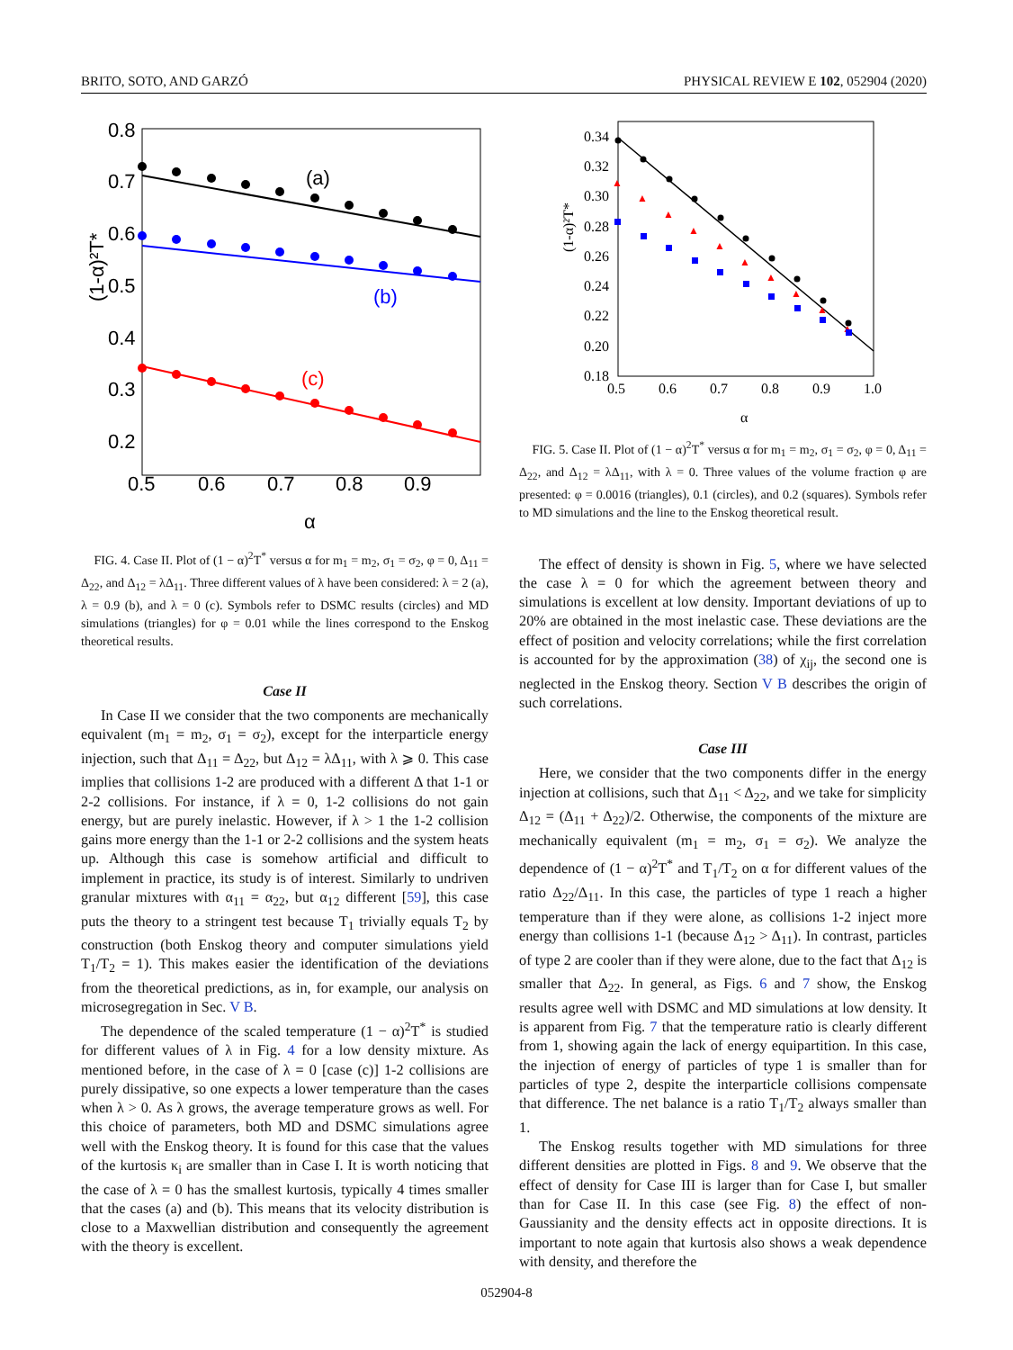BRITO, SOTO, AND GARZÓ PHYSICAL REVIEW E 102, 052904 (2020)
0.8
0.7
0.6
0.5
0.4
0.3
0.2
0.5
0.6
0.7
0.8
0.9
α
(1-α)²T*
(a)
(b)
(c)
FIG. 4. Case II. Plot of (1 − α)<sup>2</sup>T<sup>*</sup> versus α for m<sub>1</sub> = m<sub>2</sub>, σ<sub>1</sub> = σ<sub>2</sub>, φ = 0, Δ<sub>11</sub> = Δ<sub>22</sub>, and Δ<sub>12</sub> = λΔ<sub>11</sub>. Three different values of λ have been considered: λ = 2 (a), λ = 0.9 (b), and λ = 0 (c). Symbols refer to DSMC results (circles) and MD simulations (triangles) for φ = 0.01 while the lines correspond to the Enskog theoretical results.
Case II
In Case II we consider that the two components are mechanically equivalent (m<sub>1</sub> = m<sub>2</sub>, σ<sub>1</sub> = σ<sub>2</sub>), except for the interparticle energy injection, such that Δ<sub>11</sub> = Δ<sub>22</sub>, but Δ<sub>12</sub> = λΔ<sub>11</sub>, with λ ⩾ 0. This case implies that collisions 1-2 are produced with a different Δ that 1-1 or 2-2 collisions. For instance, if λ = 0, 1-2 collisions do not gain energy, but are purely inelastic. However, if λ > 1 the 1-2 collision gains more energy than the 1-1 or 2-2 collisions and the system heats up. Although this case is somehow artificial and difficult to implement in practice, its study is of interest. Similarly to undriven granular mixtures with α<sub>11</sub> = α<sub>22</sub>, but α<sub>12</sub> different [59], this case puts the theory to a stringent test because T<sub>1</sub> trivially equals T<sub>2</sub> by construction (both Enskog theory and computer simulations yield T<sub>1</sub>/T<sub>2</sub> = 1). This makes easier the identification of the deviations from the theoretical predictions, as in, for example, our analysis on microsegregation in Sec. V B.
The dependence of the scaled temperature (1 − α)<sup>2</sup>T<sup>*</sup> is studied for different values of λ in Fig. 4 for a low density mixture. As mentioned before, in the case of λ = 0 [case (c)] 1-2 collisions are purely dissipative, so one expects a lower temperature than the cases when λ > 0. As λ grows, the average temperature grows as well. For this choice of parameters, both MD and DSMC simulations agree well with the Enskog theory. It is found for this case that the values of the kurtosis κ<sub>i</sub> are smaller than in Case I. It is worth noticing that the case of λ = 0 has the smallest kurtosis, typically 4 times smaller that the cases (a) and (b). This means that its velocity distribution is close to a Maxwellian distribution and consequently the agreement with the theory is excellent.
0.34
0.32
0.30
0.28
0.26
0.24
0.22
0.20
0.18
0.5
0.6
0.7
0.8
0.9
1.0
α
(1-α)²T*
▲
▲
▲
▲
▲
▲
▲
▲
▲
▲
FIG. 5. Case II. Plot of (1 − α)<sup>2</sup>T<sup>*</sup> versus α for m<sub>1</sub> = m<sub>2</sub>, σ<sub>1</sub> = σ<sub>2</sub>, φ = 0, Δ<sub>11</sub> = Δ<sub>22</sub>, and Δ<sub>12</sub> = λΔ<sub>11</sub>, with λ = 0. Three values of the volume fraction φ are presented: φ = 0.0016 (triangles), 0.1 (circles), and 0.2 (squares). Symbols refer to MD simulations and the line to the Enskog theoretical result.
The effect of density is shown in Fig. 5, where we have selected the case λ = 0 for which the agreement between theory and simulations is excellent at low density. Important deviations of up to 20% are obtained in the most inelastic case. These deviations are the effect of position and velocity correlations; while the first correlation is accounted for by the approximation (38) of χ<sub>ij</sub>, the second one is neglected in the Enskog theory. Section V B describes the origin of such correlations.
Case III
Here, we consider that the two components differ in the energy injection at collisions, such that Δ<sub>11</sub> < Δ<sub>22</sub>, and we take for simplicity Δ<sub>12</sub> = (Δ<sub>11</sub> + Δ<sub>22</sub>)/2. Otherwise, the components of the mixture are mechanically equivalent (m<sub>1</sub> = m<sub>2</sub>, σ<sub>1</sub> = σ<sub>2</sub>). We analyze the dependence of (1 − α)<sup>2</sup>T<sup>*</sup> and T<sub>1</sub>/T<sub>2</sub> on α for different values of the ratio Δ<sub>22</sub>/Δ<sub>11</sub>. In this case, the particles of type 1 reach a higher temperature than if they were alone, as collisions 1-2 inject more energy than collisions 1-1 (because Δ<sub>12</sub> > Δ<sub>11</sub>). In contrast, particles of type 2 are cooler than if they were alone, due to the fact that Δ<sub>12</sub> is smaller that Δ<sub>22</sub>. In general, as Figs. 6 and 7 show, the Enskog results agree well with DSMC and MD simulations at low density. It is apparent from Fig. 7 that the temperature ratio is clearly different from 1, showing again the lack of energy equipartition. In this case, the injection of energy of particles of type 1 is smaller than for particles of type 2, despite the interparticle collisions compensate that difference. The net balance is a ratio T<sub>1</sub>/T<sub>2</sub> always smaller than 1.
The Enskog results together with MD simulations for three different densities are plotted in Figs. 8 and 9. We observe that the effect of density for Case III is larger than for Case I, but smaller than for Case II. In this case (see Fig. 8) the effect of non-Gaussianity and the density effects act in opposite directions. It is important to note again that kurtosis also shows a weak dependence with density, and therefore the
052904-8